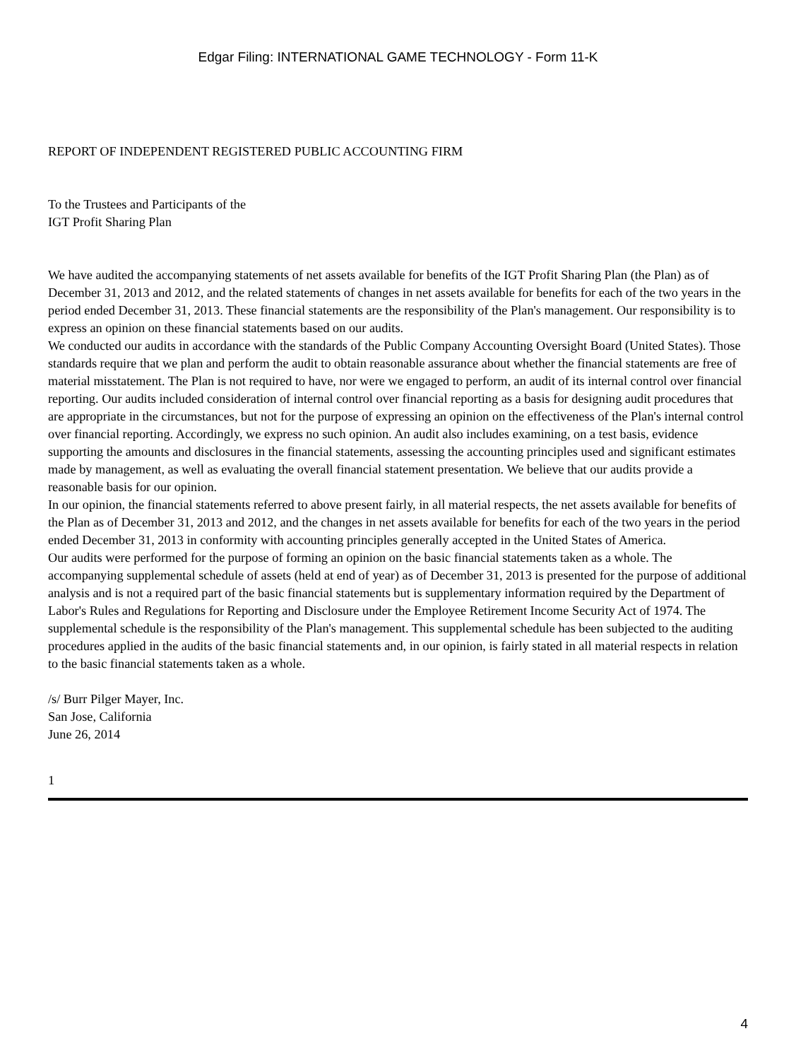Edgar Filing: INTERNATIONAL GAME TECHNOLOGY - Form 11-K
REPORT OF INDEPENDENT REGISTERED PUBLIC ACCOUNTING FIRM
To the Trustees and Participants of the
IGT Profit Sharing Plan
We have audited the accompanying statements of net assets available for benefits of the IGT Profit Sharing Plan (the Plan) as of December 31, 2013 and 2012, and the related statements of changes in net assets available for benefits for each of the two years in the period ended December 31, 2013. These financial statements are the responsibility of the Plan's management. Our responsibility is to express an opinion on these financial statements based on our audits.
We conducted our audits in accordance with the standards of the Public Company Accounting Oversight Board (United States). Those standards require that we plan and perform the audit to obtain reasonable assurance about whether the financial statements are free of material misstatement. The Plan is not required to have, nor were we engaged to perform, an audit of its internal control over financial reporting. Our audits included consideration of internal control over financial reporting as a basis for designing audit procedures that are appropriate in the circumstances, but not for the purpose of expressing an opinion on the effectiveness of the Plan's internal control over financial reporting. Accordingly, we express no such opinion. An audit also includes examining, on a test basis, evidence supporting the amounts and disclosures in the financial statements, assessing the accounting principles used and significant estimates made by management, as well as evaluating the overall financial statement presentation. We believe that our audits provide a reasonable basis for our opinion.
In our opinion, the financial statements referred to above present fairly, in all material respects, the net assets available for benefits of the Plan as of December 31, 2013 and 2012, and the changes in net assets available for benefits for each of the two years in the period ended December 31, 2013 in conformity with accounting principles generally accepted in the United States of America.
Our audits were performed for the purpose of forming an opinion on the basic financial statements taken as a whole. The accompanying supplemental schedule of assets (held at end of year) as of December 31, 2013 is presented for the purpose of additional analysis and is not a required part of the basic financial statements but is supplementary information required by the Department of Labor's Rules and Regulations for Reporting and Disclosure under the Employee Retirement Income Security Act of 1974. The supplemental schedule is the responsibility of the Plan's management. This supplemental schedule has been subjected to the auditing procedures applied in the audits of the basic financial statements and, in our opinion, is fairly stated in all material respects in relation to the basic financial statements taken as a whole.
/s/ Burr Pilger Mayer, Inc.
San Jose, California
June 26, 2014
1
4